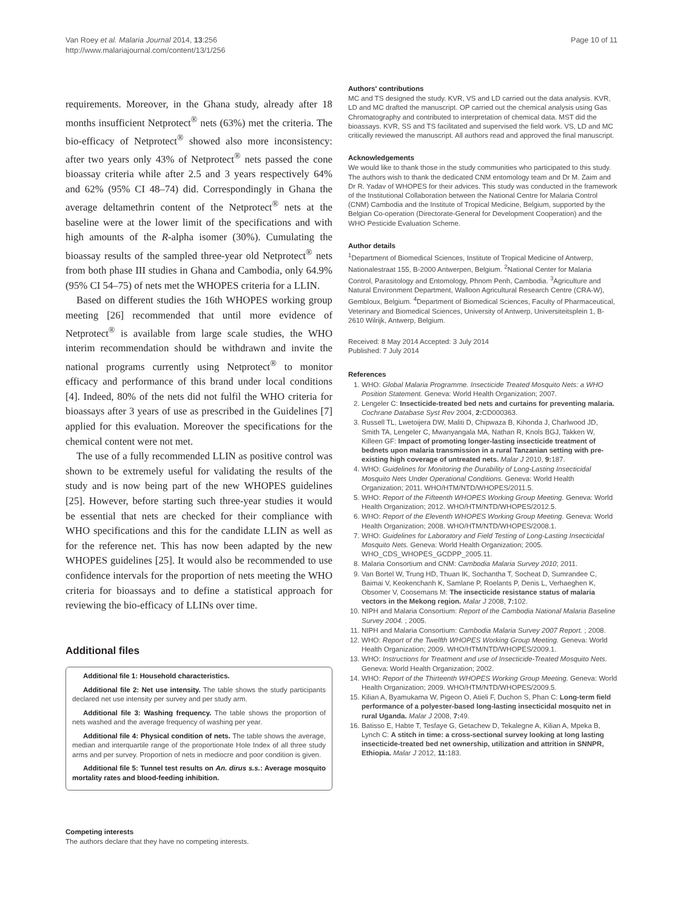Van Roey et al. Malaria Journal 2014, 13:256
http://www.malariajournal.com/content/13/1/256
Page 10 of 11
requirements. Moreover, in the Ghana study, already after 18 months insufficient Netprotect<sup>®</sup> nets (63%) met the criteria. The bio-efficacy of Netprotect<sup>®</sup> showed also more inconsistency: after two years only 43% of Netprotect<sup>®</sup> nets passed the cone bioassay criteria while after 2.5 and 3 years respectively 64% and 62% (95% CI 48–74) did. Correspondingly in Ghana the average deltamethrin content of the Netprotect<sup>®</sup> nets at the baseline were at the lower limit of the specifications and with high amounts of the R-alpha isomer (30%). Cumulating the bioassay results of the sampled three-year old Netprotect<sup>®</sup> nets from both phase III studies in Ghana and Cambodia, only 64.9% (95% CI 54–75) of nets met the WHOPES criteria for a LLIN.
Based on different studies the 16th WHOPES working group meeting [26] recommended that until more evidence of Netprotect<sup>®</sup> is available from large scale studies, the WHO interim recommendation should be withdrawn and invite the national programs currently using Netprotect<sup>®</sup> to monitor efficacy and performance of this brand under local conditions [4]. Indeed, 80% of the nets did not fulfil the WHO criteria for bioassays after 3 years of use as prescribed in the Guidelines [7] applied for this evaluation. Moreover the specifications for the chemical content were not met.
The use of a fully recommended LLIN as positive control was shown to be extremely useful for validating the results of the study and is now being part of the new WHOPES guidelines [25]. However, before starting such three-year studies it would be essential that nets are checked for their compliance with WHO specifications and this for the candidate LLIN as well as for the reference net. This has now been adapted by the new WHOPES guidelines [25]. It would also be recommended to use confidence intervals for the proportion of nets meeting the WHO criteria for bioassays and to define a statistical approach for reviewing the bio-efficacy of LLINs over time.
Additional files
Additional file 1: Household characteristics.
Additional file 2: Net use intensity. The table shows the study participants declared net use intensity per survey and per study arm.
Additional file 3: Washing frequency. The table shows the proportion of nets washed and the average frequency of washing per year.
Additional file 4: Physical condition of nets. The table shows the average, median and interquartile range of the proportionate Hole Index of all three study arms and per survey. Proportion of nets in mediocre and poor condition is given.
Additional file 5: Tunnel test results on An. dirus s.s.: Average mosquito mortality rates and blood-feeding inhibition.
Competing interests
The authors declare that they have no competing interests.
Authors' contributions
MC and TS designed the study. KVR, VS and LD carried out the data analysis. KVR, LD and MC drafted the manuscript. OP carried out the chemical analysis using Gas Chromatography and contributed to interpretation of chemical data. MST did the bioassays. KVR, SS and TS facilitated and supervised the field work. VS, LD and MC critically reviewed the manuscript. All authors read and approved the final manuscript.
Acknowledgements
We would like to thank those in the study communities who participated to this study. The authors wish to thank the dedicated CNM entomology team and Dr M. Zaim and Dr R. Yadav of WHOPES for their advices. This study was conducted in the framework of the Institutional Collaboration between the National Centre for Malaria Control (CNM) Cambodia and the Institute of Tropical Medicine, Belgium, supported by the Belgian Co-operation (Directorate-General for Development Cooperation) and the WHO Pesticide Evaluation Scheme.
Author details
<sup>1</sup> Department of Biomedical Sciences, Institute of Tropical Medicine of Antwerp, Nationalestraat 155, B-2000 Antwerpen, Belgium. <sup>2</sup>National Center for Malaria Control, Parasitology and Entomology, Phnom Penh, Cambodia. <sup>3</sup>Agriculture and Natural Environment Department, Walloon Agricultural Research Centre (CRA-W), Gembloux, Belgium. <sup>4</sup>Department of Biomedical Sciences, Faculty of Pharmaceutical, Veterinary and Biomedical Sciences, University of Antwerp, Universiteitsplein 1, B-2610 Wilrijk, Antwerp, Belgium.
Received: 8 May 2014 Accepted: 3 July 2014
Published: 7 July 2014
References
1. WHO: Global Malaria Programme. Insecticide Treated Mosquito Nets: a WHO Position Statement. Geneva: World Health Organization; 2007.
2. Lengeler C: Insecticide-treated bed nets and curtains for preventing malaria. Cochrane Database Syst Rev 2004, 2: CD000363.
3. Russell TL, Lwetoijera DW, Maliti D, Chipwaza B, Kihonda J, Charlwood JD, Smith TA, Lengeler C, Mwanyangala MA, Nathan R, Knols BGJ, Takken W, Killeen GF: Impact of promoting longer-lasting insecticide treatment of bednets upon malaria transmission in a rural Tanzanian setting with pre-existing high coverage of untreated nets. Malar J 2010, 9: 187.
4. WHO: Guidelines for Monitoring the Durability of Long-Lasting Insecticidal Mosquito Nets Under Operational Conditions. Geneva: World Health Organization; 2011. WHO/HTM/NTD/WHOPES/2011.5.
5. WHO: Report of the Fifteenth WHOPES Working Group Meeting. Geneva: World Health Organization; 2012. WHO/HTM/NTD/WHOPES/2012.5.
6. WHO: Report of the Eleventh WHOPES Working Group Meeting. Geneva: World Health Organization; 2008. WHO/HTM/NTD/WHOPES/2008.1.
7. WHO: Guidelines for Laboratory and Field Testing of Long-Lasting Insecticidal Mosquito Nets. Geneva: World Health Organization; 2005. WHO_CDS_WHOPES_GCDPP_2005.11.
8. Malaria Consortium and CNM: Cambodia Malaria Survey 2010; 2011.
9. Van Bortel W, Trung HD, Thuan lK, Sochantha T, Socheat D, Sumrandee C, Baimai V, Keokenchanh K, Samlane P, Roelants P, Denis L, Verhaeghen K, Obsomer V, Coosemans M: The insecticide resistance status of malaria vectors in the Mekong region. Malar J 2008, 7: 102.
10. NIPH and Malaria Consortium: Report of the Cambodia National Malaria Baseline Survey 2004. ; 2005.
11. NIPH and Malaria Consortium: Cambodia Malaria Survey 2007 Report. ; 2008.
12. WHO: Report of the Twelfth WHOPES Working Group Meeting. Geneva: World Health Organization; 2009. WHO/HTM/NTD/WHOPES/2009.1.
13. WHO: Instructions for Treatment and use of Insecticide-Treated Mosquito Nets. Geneva: World Health Organization; 2002.
14. WHO: Report of the Thirteenth WHOPES Working Group Meeting. Geneva: World Health Organization; 2009. WHO/HTM/NTD/WHOPES/2009.5.
15. Kilian A, Byamukama W, Pigeon O, Atieli F, Duchon S, Phan C: Long-term field performance of a polyester-based long-lasting insecticidal mosquito net in rural Uganda. Malar J 2008, 7: 49.
16. Batisso E, Habte T, Tesfaye G, Getachew D, Tekalegne A, Kilian A, Mpeka B, Lynch C: A stitch in time: a cross-sectional survey looking at long lasting insecticide-treated bed net ownership, utilization and attrition in SNNPR, Ethiopia. Malar J 2012, 11: 183.